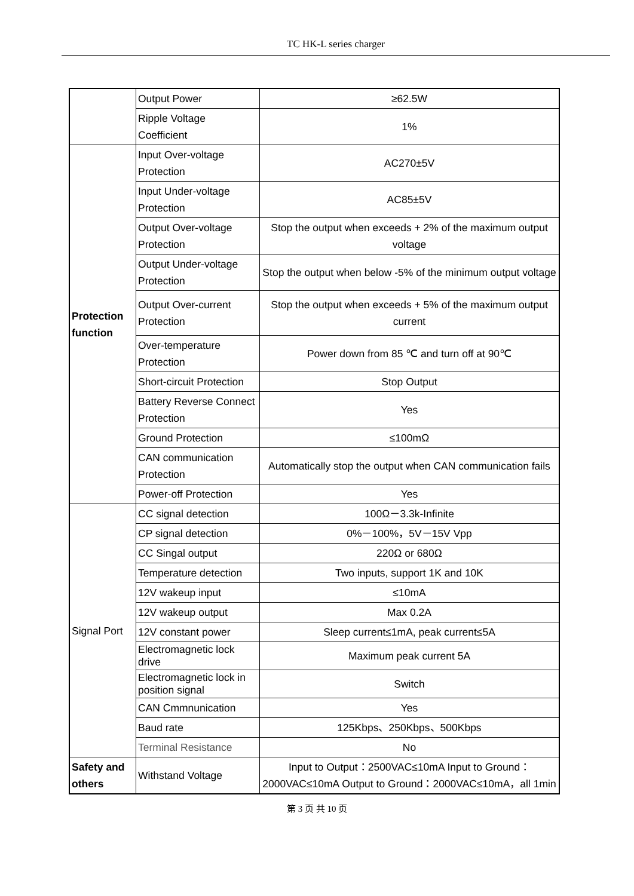TC HK-L series charger
| | Output Power | ≥62.5W |
| | Ripple Voltage Coefficient | 1% |
| Protection function | Input Over-voltage Protection | AC270±5V |
| | Input Under-voltage Protection | AC85±5V |
| | Output Over-voltage Protection | Stop the output when exceeds + 2% of the maximum output voltage |
| | Output Under-voltage Protection | Stop the output when below -5% of the minimum output voltage |
| | Output Over-current Protection | Stop the output when exceeds + 5% of the maximum output current |
| | Over-temperature Protection | Power down from 85 ℃ and turn off at 90℃ |
| | Short-circuit Protection | Stop Output |
| | Battery Reverse Connect Protection | Yes |
| | Ground Protection | ≤100mΩ |
| | CAN communication Protection | Automatically stop the output when CAN communication fails |
| | Power-off Protection | Yes |
| Signal Port | CC signal detection | 100Ω－3.3k-Infinite |
| | CP signal detection | 0%－100%，5V－15V Vpp |
| | CC Singal output | 220Ω or 680Ω |
| | Temperature detection | Two inputs, support 1K and 10K |
| | 12V wakeup input | ≤10mA |
| | 12V wakeup output | Max 0.2A |
| | 12V constant power | Sleep current≤1mA, peak current≤5A |
| | Electromagnetic lock drive | Maximum peak current 5A |
| | Electromagnetic lock in position signal | Switch |
| | CAN Cmmnunication | Yes |
| | Baud rate | 125Kbps、250Kbps、500Kbps |
| | Terminal Resistance | No |
| Safety and others | Withstand Voltage | Input to Output：2500VAC≤10mA Input to Ground：2000VAC≤10mA Output to Ground：2000VAC≤10mA，all 1min |
第 3 页 共 10 页